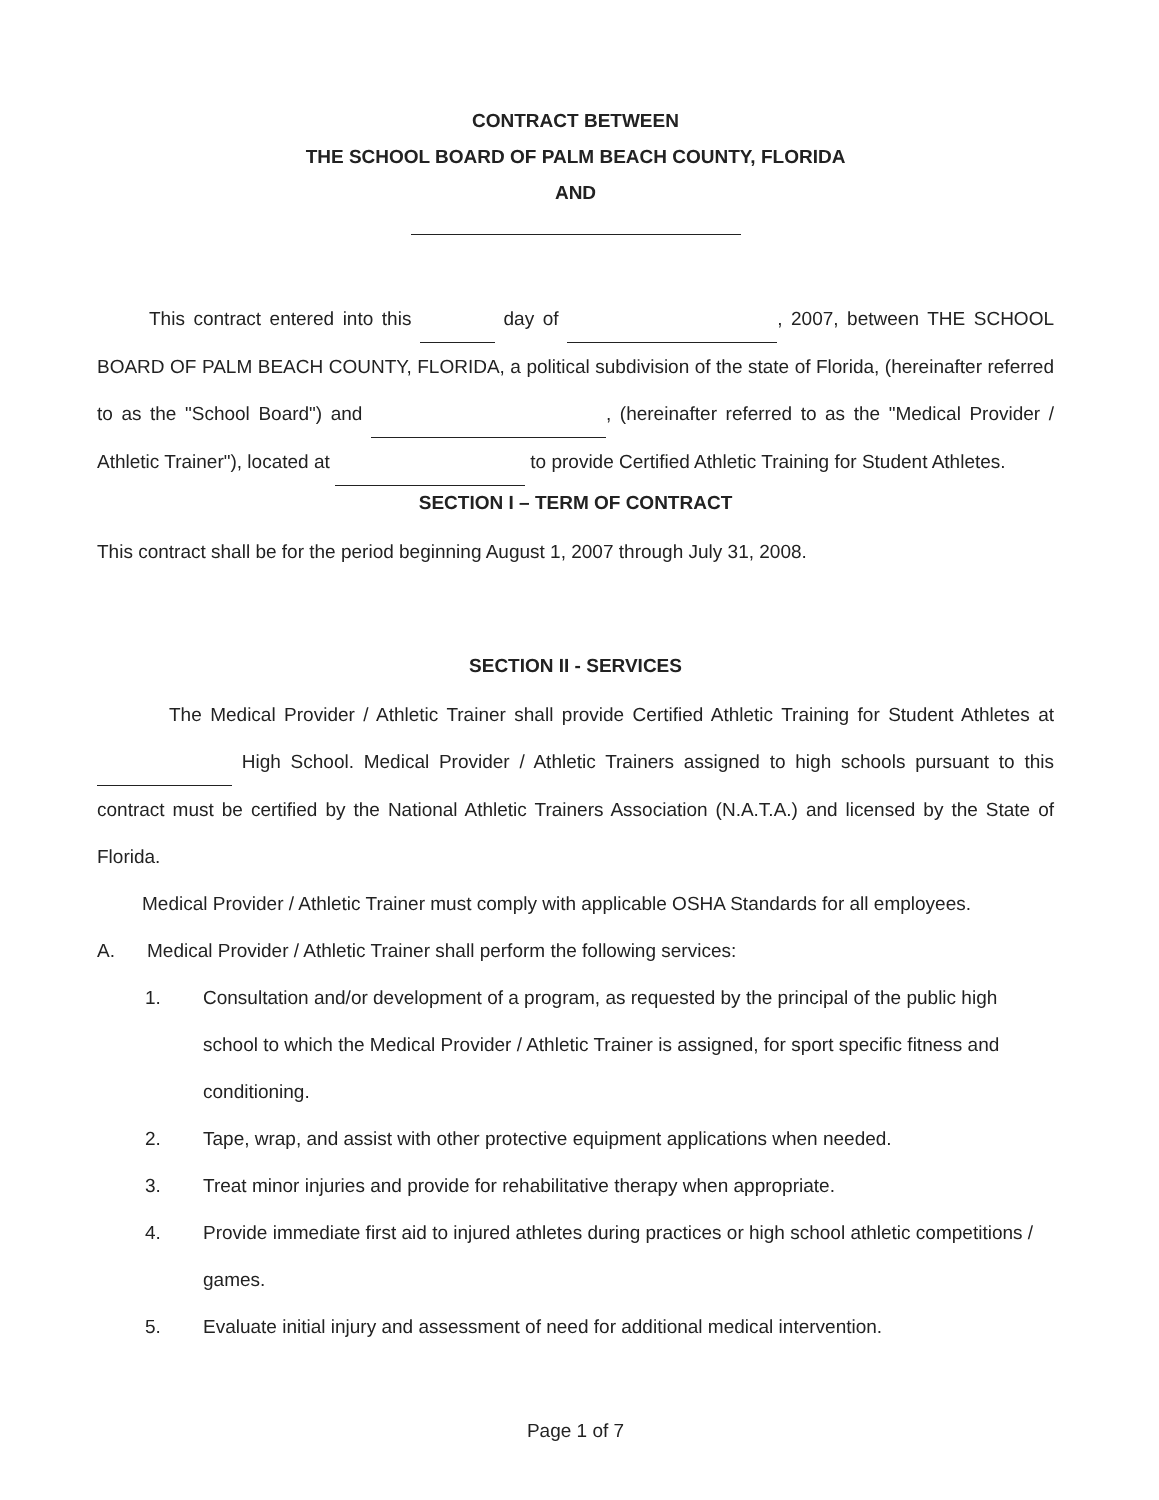CONTRACT BETWEEN
THE SCHOOL BOARD OF PALM BEACH COUNTY, FLORIDA
AND
This contract entered into this day of , 2007, between THE SCHOOL BOARD OF PALM BEACH COUNTY, FLORIDA, a political subdivision of the state of Florida, (hereinafter referred to as the "School Board") and , (hereinafter referred to as the "Medical Provider / Athletic Trainer"), located at to provide Certified Athletic Training for Student Athletes.
SECTION I – TERM OF CONTRACT
This contract shall be for the period beginning August 1, 2007 through July 31, 2008.
SECTION II - SERVICES
The Medical Provider / Athletic Trainer shall provide Certified Athletic Training for Student Athletes at High School. Medical Provider / Athletic Trainers assigned to high schools pursuant to this contract must be certified by the National Athletic Trainers Association (N.A.T.A.) and licensed by the State of Florida.
Medical Provider / Athletic Trainer must comply with applicable OSHA Standards for all employees.
A. Medical Provider / Athletic Trainer shall perform the following services:
1. Consultation and/or development of a program, as requested by the principal of the public high school to which the Medical Provider / Athletic Trainer is assigned, for sport specific fitness and conditioning.
2. Tape, wrap, and assist with other protective equipment applications when needed.
3. Treat minor injuries and provide for rehabilitative therapy when appropriate.
4. Provide immediate first aid to injured athletes during practices or high school athletic competitions / games.
5. Evaluate initial injury and assessment of need for additional medical intervention.
Page 1 of 7